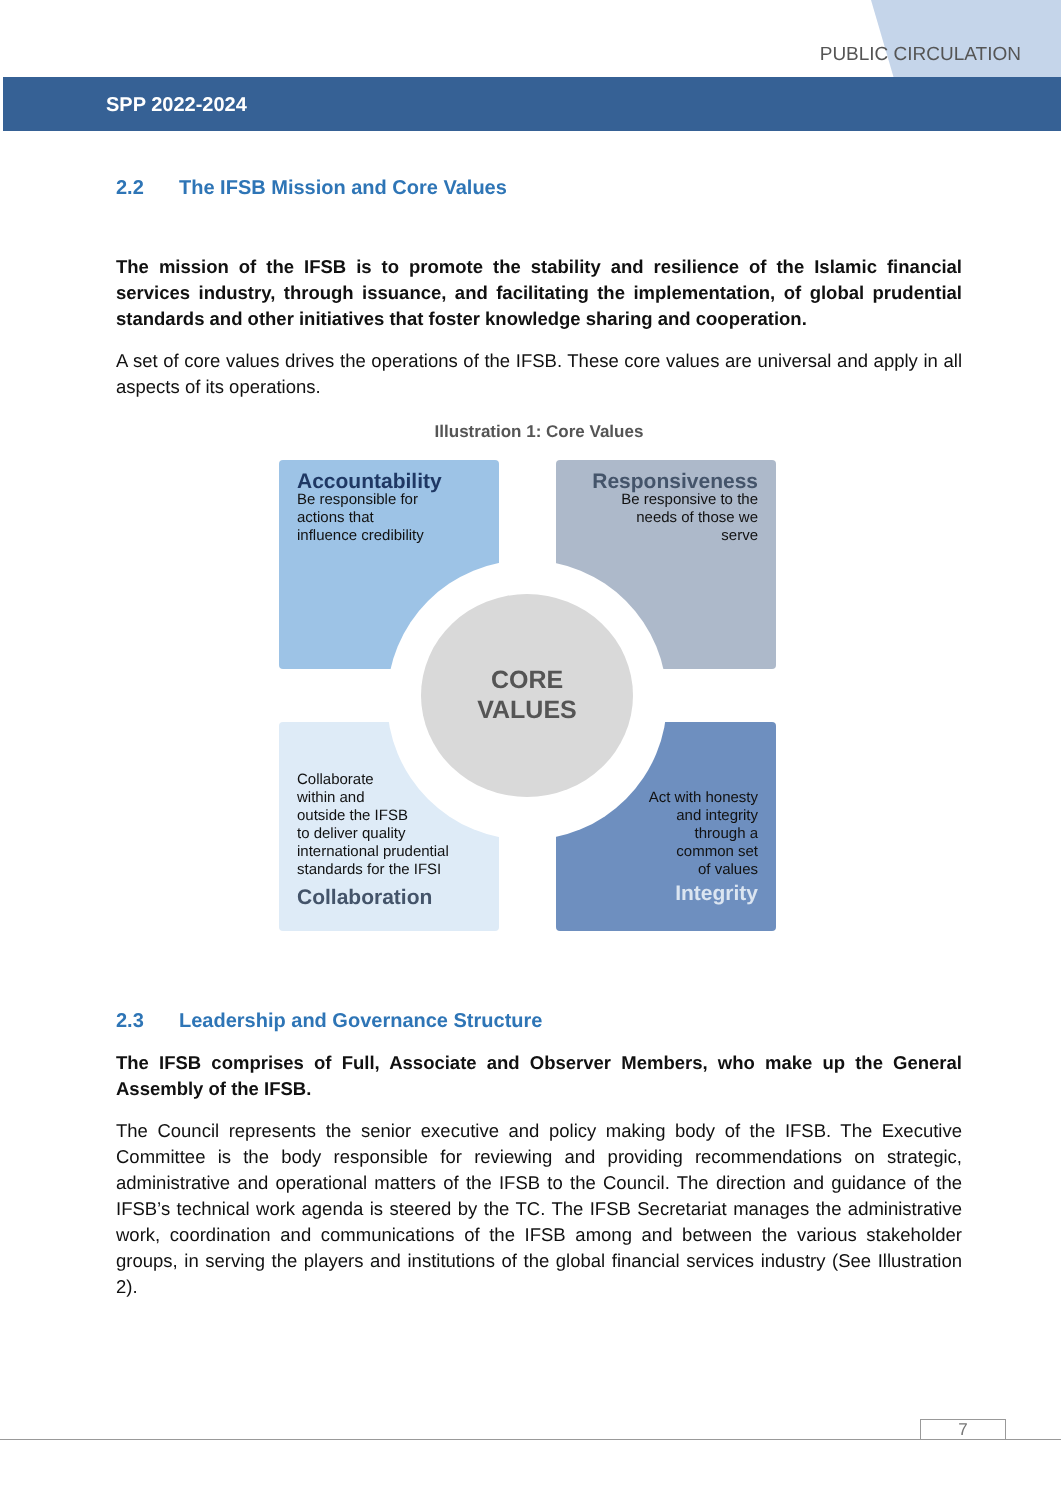PUBLIC CIRCULATION
SPP 2022-2024
2.2 The IFSB Mission and Core Values
The mission of the IFSB is to promote the stability and resilience of the Islamic financial services industry, through issuance, and facilitating the implementation, of global prudential standards and other initiatives that foster knowledge sharing and cooperation.
A set of core values drives the operations of the IFSB. These core values are universal and apply in all aspects of its operations.
Illustration 1: Core Values
Accountability
Be responsible for
actions that
influence credibility
Responsiveness
Be responsive to the
needs of those we
serve
Collaborate
within and
outside the IFSB
to deliver quality
international prudential
standards for the IFSI
Collaboration
Act with honesty
and integrity
through a
common set
of values
Integrity
CORE
VALUES
2.3 Leadership and Governance Structure
The IFSB comprises of Full, Associate and Observer Members, who make up the General Assembly of the IFSB.
The Council represents the senior executive and policy making body of the IFSB. The Executive Committee is the body responsible for reviewing and providing recommendations on strategic, administrative and operational matters of the IFSB to the Council. The direction and guidance of the IFSB’s technical work agenda is steered by the TC. The IFSB Secretariat manages the administrative work, coordination and communications of the IFSB among and between the various stakeholder groups, in serving the players and institutions of the global financial services industry (See Illustration 2).
7